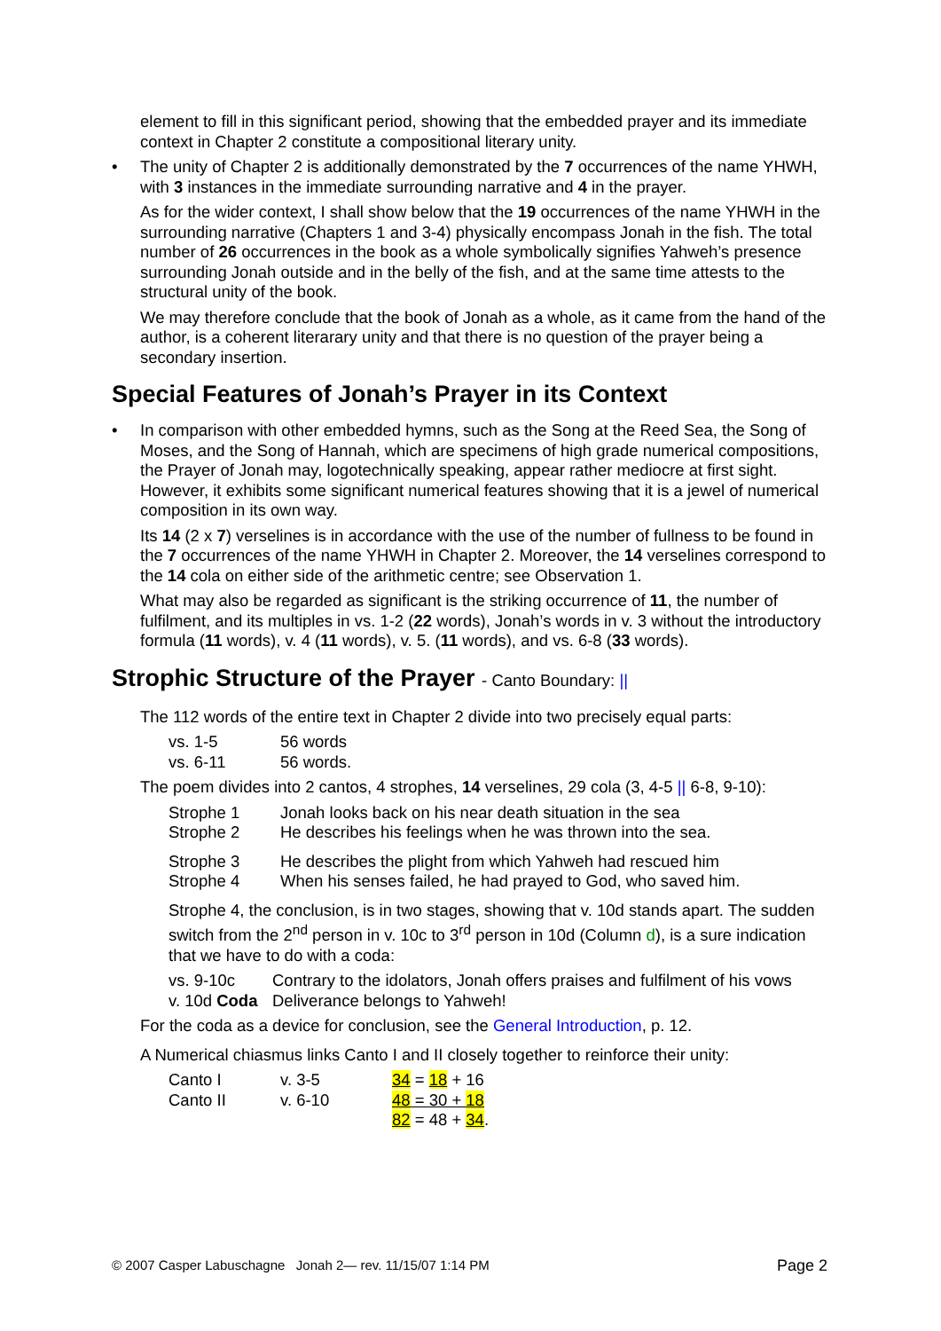element to fill in this significant period, showing that the embedded prayer and its immediate context in Chapter 2 constitute a compositional literary unity.
• The unity of Chapter 2 is additionally demonstrated by the 7 occurrences of the name YHWH, with 3 instances in the immediate surrounding narrative and 4 in the prayer.
As for the wider context, I shall show below that the 19 occurrences of the name YHWH in the surrounding narrative (Chapters 1 and 3-4) physically encompass Jonah in the fish. The total number of 26 occurrences in the book as a whole symbolically signifies Yahweh’s presence surrounding Jonah outside and in the belly of the fish, and at the same time attests to the structural unity of the book.
We may therefore conclude that the book of Jonah as a whole, as it came from the hand of the author, is a coherent literarary unity and that there is no question of the prayer being a secondary insertion.
Special Features of Jonah’s Prayer in its Context
• In comparison with other embedded hymns, such as the Song at the Reed Sea, the Song of Moses, and the Song of Hannah, which are specimens of high grade numerical compositions, the Prayer of Jonah may, logotechnically speaking, appear rather mediocre at first sight. However, it exhibits some significant numerical features showing that it is a jewel of numerical composition in its own way.
Its 14 (2 x 7) verselines is in accordance with the use of the number of fullness to be found in the 7 occurrences of the name YHWH in Chapter 2. Moreover, the 14 verselines correspond to the 14 cola on either side of the arithmetic centre; see Observation 1.
What may also be regarded as significant is the striking occurrence of 11, the number of fulfilment, and its multiples in vs. 1-2 (22 words), Jonah’s words in v. 3 without the introductory formula (11 words), v. 4 (11 words), v. 5. (11 words), and vs. 6-8 (33 words).
Strophic Structure of the Prayer - Canto Boundary: ||
The 112 words of the entire text in Chapter 2 divide into two precisely equal parts:
| vs. 1-5 | 56 words |
| vs. 6-11 | 56 words. |
The poem divides into 2 cantos, 4 strophes, 14 verselines, 29 cola (3, 4-5 || 6-8, 9-10):
| Strophe 1 | Jonah looks back on his near death situation in the sea |
| Strophe 2 | He describes his feelings when he was thrown into the sea. |
| Strophe 3 | He describes the plight from which Yahweh had rescued him |
| Strophe 4 | When his senses failed, he had prayed to God, who saved him. |
Strophe 4, the conclusion, is in two stages, showing that v. 10d stands apart. The sudden switch from the 2<sup>nd</sup> person in v. 10c to 3<sup>rd</sup> person in 10d (Column d), is a sure indication that we have to do with a coda:
| vs. 9-10c | Contrary to the idolators, Jonah offers praises and fulfilment of his vows |
| v. 10d Coda | Deliverance belongs to Yahweh! |
For the coda as a device for conclusion, see the General Introduction, p. 12.
A Numerical chiasmus links Canto I and II closely together to reinforce their unity:
| Canto I | v. 3-5 | 34 = 18 + 16 |
| Canto II | v. 6-10 | 48 = 30 + 18 |
| | | 82 = 48 + 34 . |
© 2007 Casper Labuschagne Jonah 2— rev. 11/15/07 1:14 PM Page 2